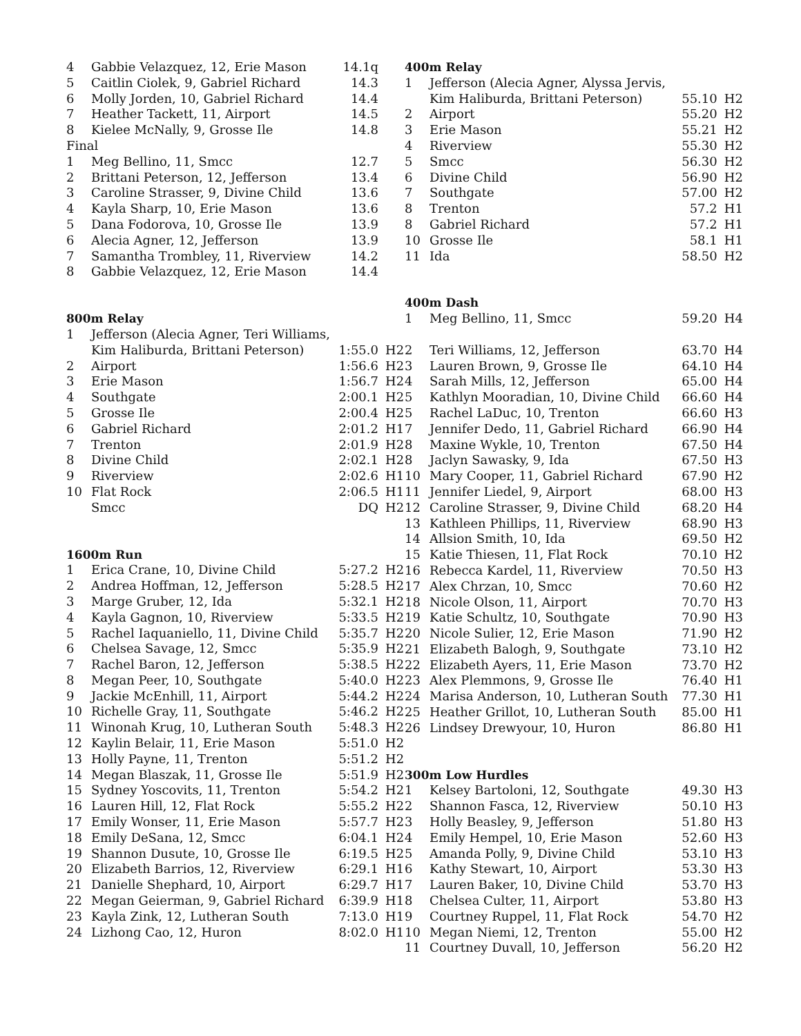| 4 | Gabbie Velazquez, 12, Erie Mason | 14.1q | |
| 5 | Caitlin Ciolek, 9, Gabriel Richard | 14.3 | |
| 6 | Molly Jorden, 10, Gabriel Richard | 14.4 | |
| 7 | Heather Tackett, 11, Airport | 14.5 | |
| 8 | Kielee McNally, 9, Grosse Ile | 14.8 | |
| Final | | | |
| 1 | Meg Bellino, 11, Smcc | 12.7 | |
| 2 | Brittani Peterson, 12, Jefferson | 13.4 | |
| 3 | Caroline Strasser, 9, Divine Child | 13.6 | |
| 4 | Kayla Sharp, 10, Erie Mason | 13.6 | |
| 5 | Dana Fodorova, 10, Grosse Ile | 13.9 | |
| 6 | Alecia Agner, 12, Jefferson | 13.9 | |
| 7 | Samantha Trombley, 11, Riverview | 14.2 | |
| 8 | Gabbie Velazquez, 12, Erie Mason | 14.4 | |
| 800m Relay | | | |
| 1 | Jefferson (Alecia Agner, Teri Williams, | | |
| | Kim Haliburda, Brittani Peterson) | 1:55.0 | H2 |
| 2 | Airport | 1:56.6 | H2 |
| 3 | Erie Mason | 1:56.7 | H2 |
| 4 | Southgate | 2:00.1 | H2 |
| 5 | Grosse Ile | 2:00.4 | H2 |
| 6 | Gabriel Richard | 2:01.2 | H1 |
| 7 | Trenton | 2:01.9 | H2 |
| 8 | Divine Child | 2:02.1 | H2 |
| 9 | Riverview | 2:02.6 | H1 |
| 10 | Flat Rock | 2:06.5 | H1 |
| | Smcc | DQ | H2 |
| 1600m Run | | | |
| 1 | Erica Crane, 10, Divine Child | 5:27.2 | H2 |
| 2 | Andrea Hoffman, 12, Jefferson | 5:28.5 | H2 |
| 3 | Marge Gruber, 12, Ida | 5:32.1 | H2 |
| 4 | Kayla Gagnon, 10, Riverview | 5:33.5 | H2 |
| 5 | Rachel Iaquaniello, 11, Divine Child | 5:35.7 | H2 |
| 6 | Chelsea Savage, 12, Smcc | 5:35.9 | H2 |
| 7 | Rachel Baron, 12, Jefferson | 5:38.5 | H2 |
| 8 | Megan Peer, 10, Southgate | 5:40.0 | H2 |
| 9 | Jackie McEnhill, 11, Airport | 5:44.2 | H2 |
| 10 | Richelle Gray, 11, Southgate | 5:46.2 | H2 |
| 11 | Winonah Krug, 10, Lutheran South | 5:48.3 | H2 |
| 12 | Kaylin Belair, 11, Erie Mason | 5:51.0 | H2 |
| 13 | Holly Payne, 11, Trenton | 5:51.2 | H2 |
| 14 | Megan Blaszak, 11, Grosse Ile | 5:51.9 | H2 |
| 15 | Sydney Yoscovits, 11, Trenton | 5:54.2 | H2 |
| 16 | Lauren Hill, 12, Flat Rock | 5:55.2 | H2 |
| 17 | Emily Wonser, 11, Erie Mason | 5:57.7 | H2 |
| 18 | Emily DeSana, 12, Smcc | 6:04.1 | H2 |
| 19 | Shannon Dusute, 10, Grosse Ile | 6:19.5 | H2 |
| 20 | Elizabeth Barrios, 12, Riverview | 6:29.1 | H1 |
| 21 | Danielle Shephard, 10, Airport | 6:29.7 | H1 |
| 22 | Megan Geierman, 9, Gabriel Richard | 6:39.9 | H1 |
| 23 | Kayla Zink, 12, Lutheran South | 7:13.0 | H1 |
| 24 | Lizhong Cao, 12, Huron | 8:02.0 | H1 |
| 400m Relay | | | |
| 1 | Jefferson (Alecia Agner, Alyssa Jervis, | | |
| | Kim Haliburda, Brittani Peterson) | 55.10 | H2 |
| 2 | Airport | 55.20 | H2 |
| 3 | Erie Mason | 55.21 | H2 |
| 4 | Riverview | 55.30 | H2 |
| 5 | Smcc | 56.30 | H2 |
| 6 | Divine Child | 56.90 | H2 |
| 7 | Southgate | 57.00 | H2 |
| 8 | Trenton | 57.2 | H1 |
| 8 | Gabriel Richard | 57.2 | H1 |
| 10 | Grosse Ile | 58.1 | H1 |
| 11 | Ida | 58.50 | H2 |
| 400m Dash | | | |
| 1 | Meg Bellino, 11, Smcc | 59.20 | H4 |
| 2 | Teri Williams, 12, Jefferson | 63.70 | H4 |
| 3 | Lauren Brown, 9, Grosse Ile | 64.10 | H4 |
| 4 | Sarah Mills, 12, Jefferson | 65.00 | H4 |
| 5 | Kathlyn Mooradian, 10, Divine Child | 66.60 | H4 |
| 5 | Rachel LaDuc, 10, Trenton | 66.60 | H3 |
| 7 | Jennifer Dedo, 11, Gabriel Richard | 66.90 | H4 |
| 8 | Maxine Wykle, 10, Trenton | 67.50 | H4 |
| 8 | Jaclyn Sawasky, 9, Ida | 67.50 | H3 |
| 10 | Mary Cooper, 11, Gabriel Richard | 67.90 | H2 |
| 11 | Jennifer Liedel, 9, Airport | 68.00 | H3 |
| 12 | Caroline Strasser, 9, Divine Child | 68.20 | H4 |
| 13 | Kathleen Phillips, 11, Riverview | 68.90 | H3 |
| 14 | Allsion Smith, 10, Ida | 69.50 | H2 |
| 15 | Katie Thiesen, 11, Flat Rock | 70.10 | H2 |
| 16 | Rebecca Kardel, 11, Riverview | 70.50 | H3 |
| 17 | Alex Chrzan, 10, Smcc | 70.60 | H2 |
| 18 | Nicole Olson, 11, Airport | 70.70 | H3 |
| 19 | Katie Schultz, 10, Southgate | 70.90 | H3 |
| 20 | Nicole Sulier, 12, Erie Mason | 71.90 | H2 |
| 21 | Elizabeth Balogh, 9, Southgate | 73.10 | H2 |
| 22 | Elizabeth Ayers, 11, Erie Mason | 73.70 | H2 |
| 23 | Alex Plemmons, 9, Grosse Ile | 76.40 | H1 |
| 24 | Marisa Anderson, 10, Lutheran South | 77.30 | H1 |
| 25 | Heather Grillot, 10, Lutheran South | 85.00 | H1 |
| 26 | Lindsey Drewyour, 10, Huron | 86.80 | H1 |
| 300m Low Hurdles | | | |
| 1 | Kelsey Bartoloni, 12, Southgate | 49.30 | H3 |
| 2 | Shannon Fasca, 12, Riverview | 50.10 | H3 |
| 3 | Holly Beasley, 9, Jefferson | 51.80 | H3 |
| 4 | Emily Hempel, 10, Erie Mason | 52.60 | H3 |
| 5 | Amanda Polly, 9, Divine Child | 53.10 | H3 |
| 6 | Kathy Stewart, 10, Airport | 53.30 | H3 |
| 7 | Lauren Baker, 10, Divine Child | 53.70 | H3 |
| 8 | Chelsea Culter, 11, Airport | 53.80 | H3 |
| 9 | Courtney Ruppel, 11, Flat Rock | 54.70 | H2 |
| 10 | Megan Niemi, 12, Trenton | 55.00 | H2 |
| 11 | Courtney Duvall, 10, Jefferson | 56.20 | H2 |